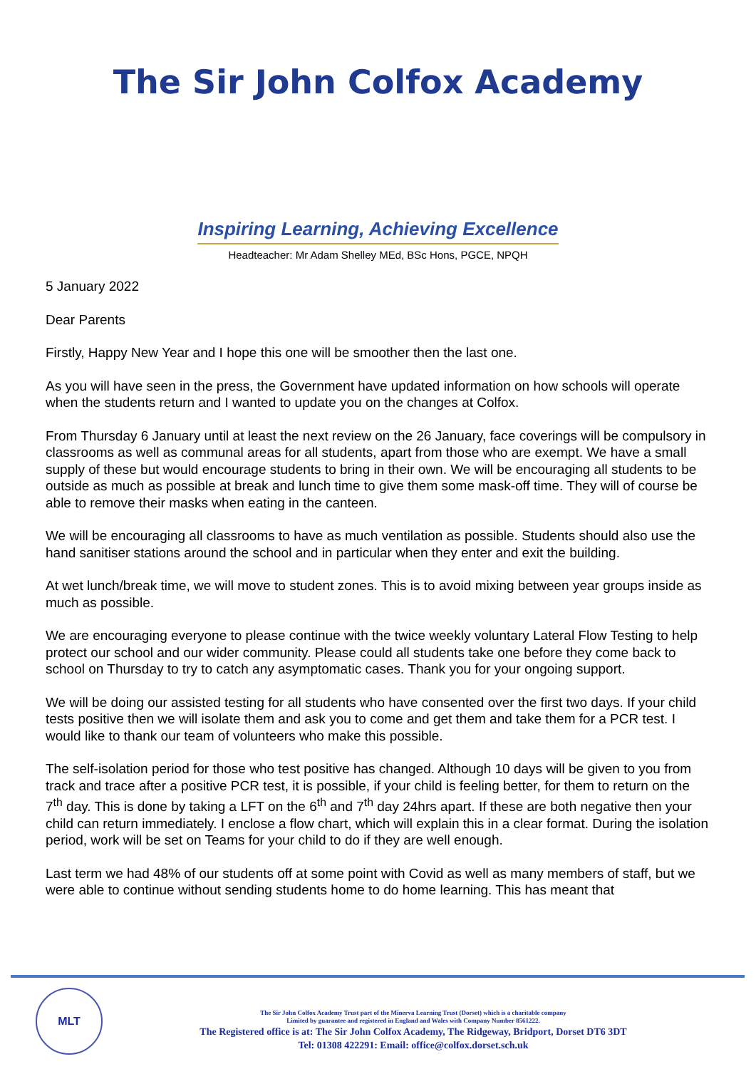The Sir John Colfox Academy
Inspiring Learning, Achieving Excellence
Headteacher: Mr Adam Shelley MEd, BSc Hons, PGCE, NPQH
5 January 2022
Dear Parents
Firstly, Happy New Year and I hope this one will be smoother then the last one.
As you will have seen in the press, the Government have updated information on how schools will operate when the students return and I wanted to update you on the changes at Colfox.
From Thursday 6 January until at least the next review on the 26 January, face coverings will be compulsory in classrooms as well as communal areas for all students, apart from those who are exempt. We have a small supply of these but would encourage students to bring in their own. We will be encouraging all students to be outside as much as possible at break and lunch time to give them some mask-off time. They will of course be able to remove their masks when eating in the canteen.
We will be encouraging all classrooms to have as much ventilation as possible. Students should also use the hand sanitiser stations around the school and in particular when they enter and exit the building.
At wet lunch/break time, we will move to student zones. This is to avoid mixing between year groups inside as much as possible.
We are encouraging everyone to please continue with the twice weekly voluntary Lateral Flow Testing to help protect our school and our wider community. Please could all students take one before they come back to school on Thursday to try to catch any asymptomatic cases. Thank you for your ongoing support.
We will be doing our assisted testing for all students who have consented over the first two days. If your child tests positive then we will isolate them and ask you to come and get them and take them for a PCR test. I would like to thank our team of volunteers who make this possible.
The self-isolation period for those who test positive has changed. Although 10 days will be given to you from track and trace after a positive PCR test, it is possible, if your child is feeling better, for them to return on the 7<sup>th</sup> day. This is done by taking a LFT on the 6<sup>th</sup> and 7<sup>th</sup> day 24hrs apart. If these are both negative then your child can return immediately. I enclose a flow chart, which will explain this in a clear format. During the isolation period, work will be set on Teams for your child to do if they are well enough.
Last term we had 48% of our students off at some point with Covid as well as many members of staff, but we were able to continue without sending students home to do home learning. This has meant that
MLT
The Sir John Colfox Academy Trust part of the Minerva Learning Trust (Dorset) which is a charitable company
Limited by guarantee and registered in England and Wales with Company Number 8561222.
The Registered office is at: The Sir John Colfox Academy, The Ridgeway, Bridport, Dorset DT6 3DT
Tel: 01308 422291: Email: office@colfox.dorset.sch.uk